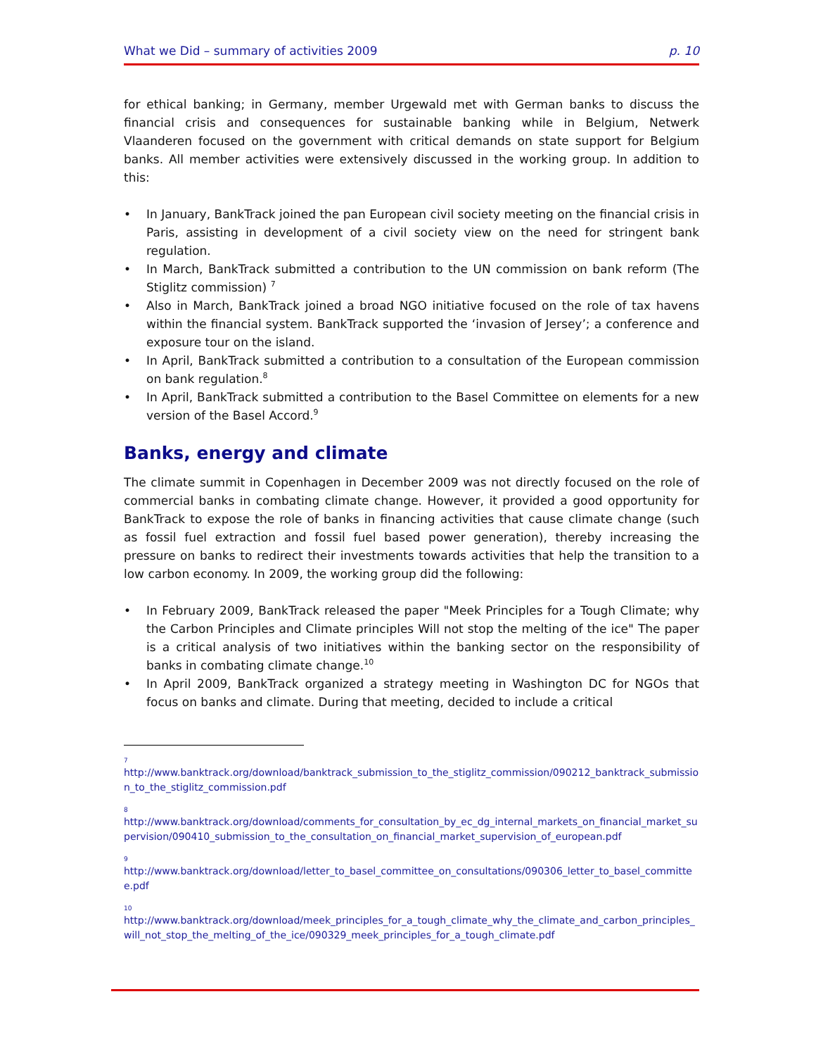What we Did – summary of activities 2009 p. 10
for ethical banking; in Germany, member Urgewald met with German banks to discuss the financial crisis and consequences for sustainable banking while in Belgium, Netwerk Vlaanderen focused on the government with critical demands on state support for Belgium banks. All member activities were extensively discussed in the working group. In addition to this:
• In January, BankTrack joined the pan European civil society meeting on the financial crisis in Paris, assisting in development of a civil society view on the need for stringent bank regulation.
• In March, BankTrack submitted a contribution to the UN commission on bank reform (The Stiglitz commission) <sup>7</sup>
• Also in March, BankTrack joined a broad NGO initiative focused on the role of tax havens within the financial system. BankTrack supported the ‘invasion of Jersey’; a conference and exposure tour on the island.
• In April, BankTrack submitted a contribution to a consultation of the European commission on bank regulation.<sup>8</sup>
• In April, BankTrack submitted a contribution to the Basel Committee on elements for a new version of the Basel Accord.<sup>9</sup>
Banks, energy and climate
The climate summit in Copenhagen in December 2009 was not directly focused on the role of commercial banks in combating climate change. However, it provided a good opportunity for BankTrack to expose the role of banks in financing activities that cause climate change (such as fossil fuel extraction and fossil fuel based power generation), thereby increasing the pressure on banks to redirect their investments towards activities that help the transition to a low carbon economy. In 2009, the working group did the following:
• In February 2009, BankTrack released the paper "Meek Principles for a Tough Climate; why the Carbon Principles and Climate principles Will not stop the melting of the ice" The paper is a critical analysis of two initiatives within the banking sector on the responsibility of banks in combating climate change.<sup>10</sup>
• In April 2009, BankTrack organized a strategy meeting in Washington DC for NGOs that focus on banks and climate. During that meeting, decided to include a critical
7
http://www.banktrack.org/download/banktrack_submission_to_the_stiglitz_commission/090212_banktrack_submission_to_the_stiglitz_commission.pdf
8
http://www.banktrack.org/download/comments_for_consultation_by_ec_dg_internal_markets_on_financial_market_supervision/090410_submission_to_the_consultation_on_financial_market_supervision_of_european.pdf
9
http://www.banktrack.org/download/letter_to_basel_committee_on_consultations/090306_letter_to_basel_committee.pdf
10
http://www.banktrack.org/download/meek_principles_for_a_tough_climate_why_the_climate_and_carbon_principles_will_not_stop_the_melting_of_the_ice/090329_meek_principles_for_a_tough_climate.pdf